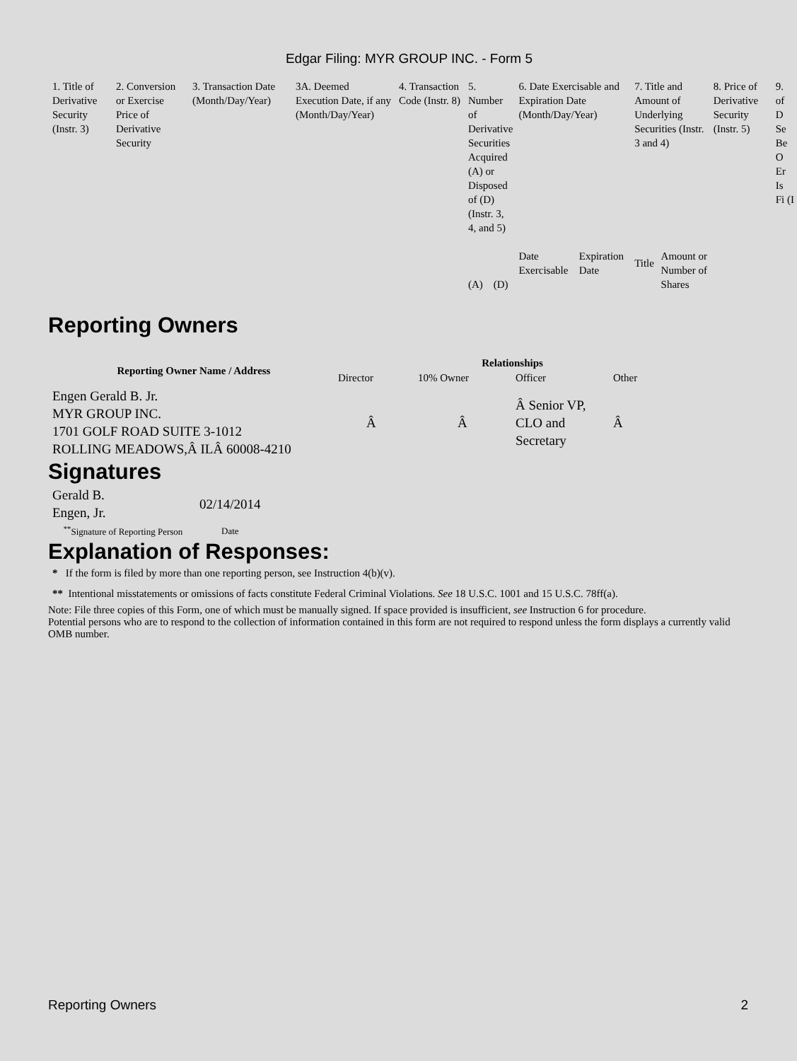Edgar Filing: MYR GROUP INC. - Form 5
| 1. Title of Derivative Security (Instr. 3) | 2. Conversion or Exercise Price of Derivative Security | 3. Transaction Date (Month/Day/Year) | 3A. Deemed Execution Date, if any (Month/Day/Year) | 4. Transaction Code (Instr. 8) | 5. Number of Derivative Securities Acquired (A) or Disposed of (D) (Instr. 3, 4, and 5) | | 6. Date Exercisable and Expiration Date (Month/Day/Year) | | 7. Title and Amount of Underlying Securities (Instr. 3 and 4) | | 8. Price of Derivative Security (Instr. 5) | 9. of D Se Be O Er Is Fi (I |
| | | | | | (A) | (D) | Date Exercisable | Expiration Date | Title | Amount or Number of Shares | | |
Reporting Owners
| Reporting Owner Name / Address | Relationships | | | |
| --- | --- | --- | --- | --- |
| | Director | 10% Owner | Officer | Other |
| Engen Gerald B. Jr. MYR GROUP INC. 1701 GOLF ROAD SUITE 3-1012 ROLLING MEADOWS,Â ILÂ 60008-4210 | Â | Â | Â Senior VP, CLO and Secretary | Â |
Signatures
| Gerald B. Engen, Jr. | 02/14/2014 |
| <sup>**</sup> Signature of Reporting Person | Date |
Explanation of Responses:
* If the form is filed by more than one reporting person, see Instruction 4(b)(v).
** Intentional misstatements or omissions of facts constitute Federal Criminal Violations. See 18 U.S.C. 1001 and 15 U.S.C. 78ff(a).
Note: File three copies of this Form, one of which must be manually signed. If space provided is insufficient, see Instruction 6 for procedure.
Potential persons who are to respond to the collection of information contained in this form are not required to respond unless the form displays a currently valid OMB number.
Reporting Owners 2